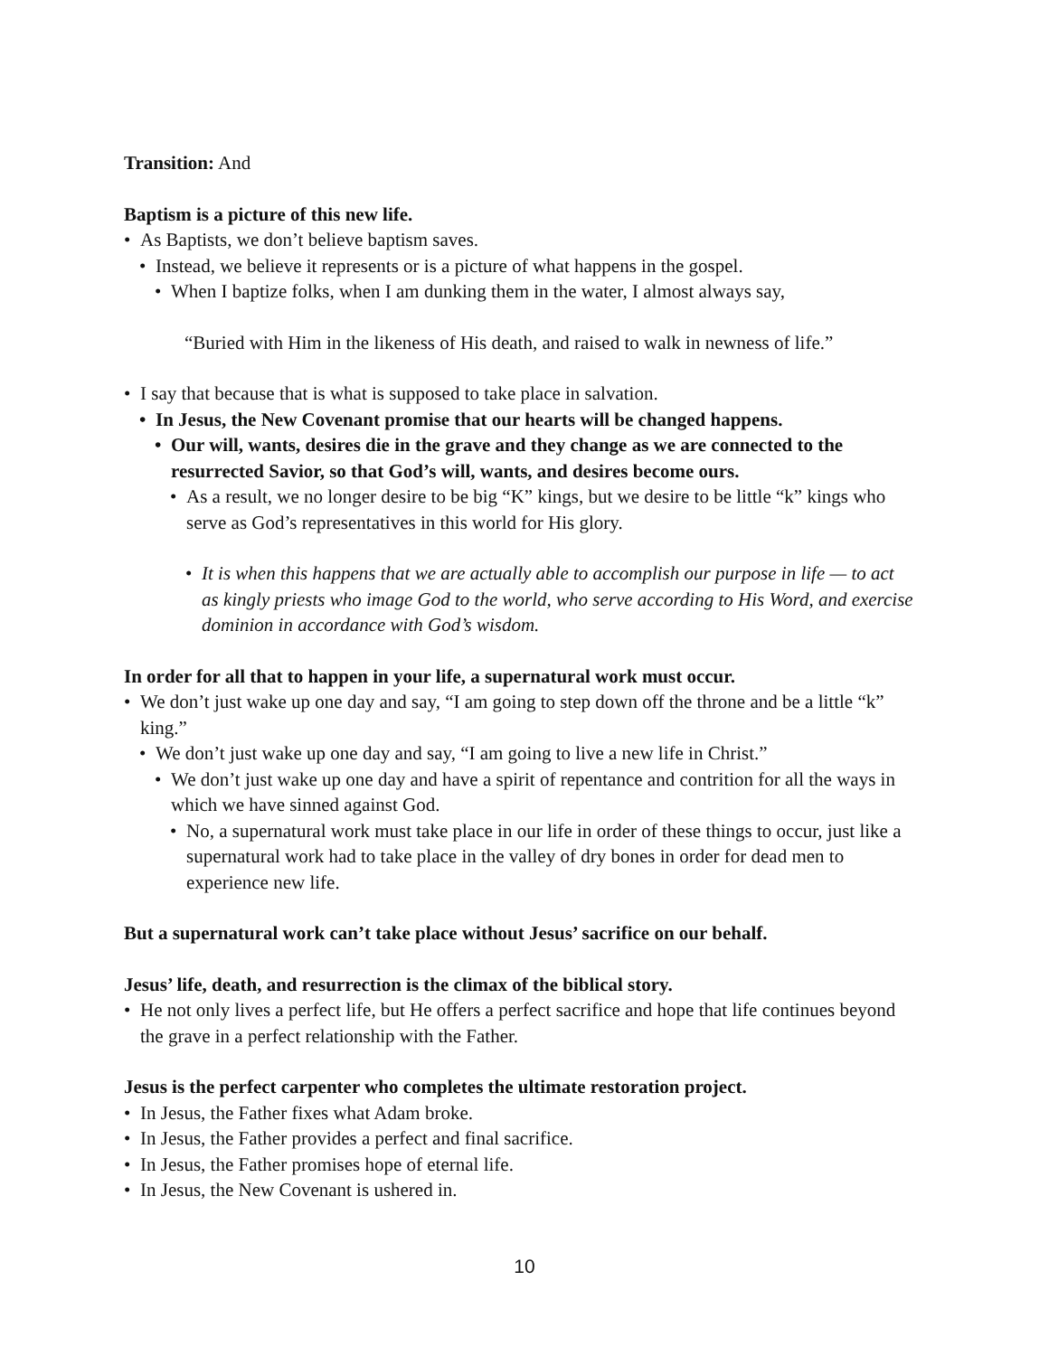Transition: And
Baptism is a picture of this new life.
• As Baptists, we don’t believe baptism saves.
• Instead, we believe it represents or is a picture of what happens in the gospel.
• When I baptize folks, when I am dunking them in the water, I almost always say,
“Buried with Him in the likeness of His death, and raised to walk in newness of life.”
• I say that because that is what is supposed to take place in salvation.
• In Jesus, the New Covenant promise that our hearts will be changed happens.
• Our will, wants, desires die in the grave and they change as we are connected to the resurrected Savior, so that God’s will, wants, and desires become ours.
• As a result, we no longer desire to be big “K” kings, but we desire to be little “k” kings who serve as God’s representatives in this world for His glory.
• It is when this happens that we are actually able to accomplish our purpose in life — to act as kingly priests who image God to the world, who serve according to His Word, and exercise dominion in accordance with God’s wisdom.
In order for all that to happen in your life, a supernatural work must occur.
• We don’t just wake up one day and say, “I am going to step down off the throne and be a little “k” king.”
• We don’t just wake up one day and say, “I am going to live a new life in Christ.”
• We don’t just wake up one day and have a spirit of repentance and contrition for all the ways in which we have sinned against God.
• No, a supernatural work must take place in our life in order of these things to occur, just like a supernatural work had to take place in the valley of dry bones in order for dead men to experience new life.
But a supernatural work can’t take place without Jesus’ sacrifice on our behalf.
Jesus’ life, death, and resurrection is the climax of the biblical story.
• He not only lives a perfect life, but He offers a perfect sacrifice and hope that life continues beyond the grave in a perfect relationship with the Father.
Jesus is the perfect carpenter who completes the ultimate restoration project.
• In Jesus, the Father fixes what Adam broke.
• In Jesus, the Father provides a perfect and final sacrifice.
• In Jesus, the Father promises hope of eternal life.
• In Jesus, the New Covenant is ushered in.
10